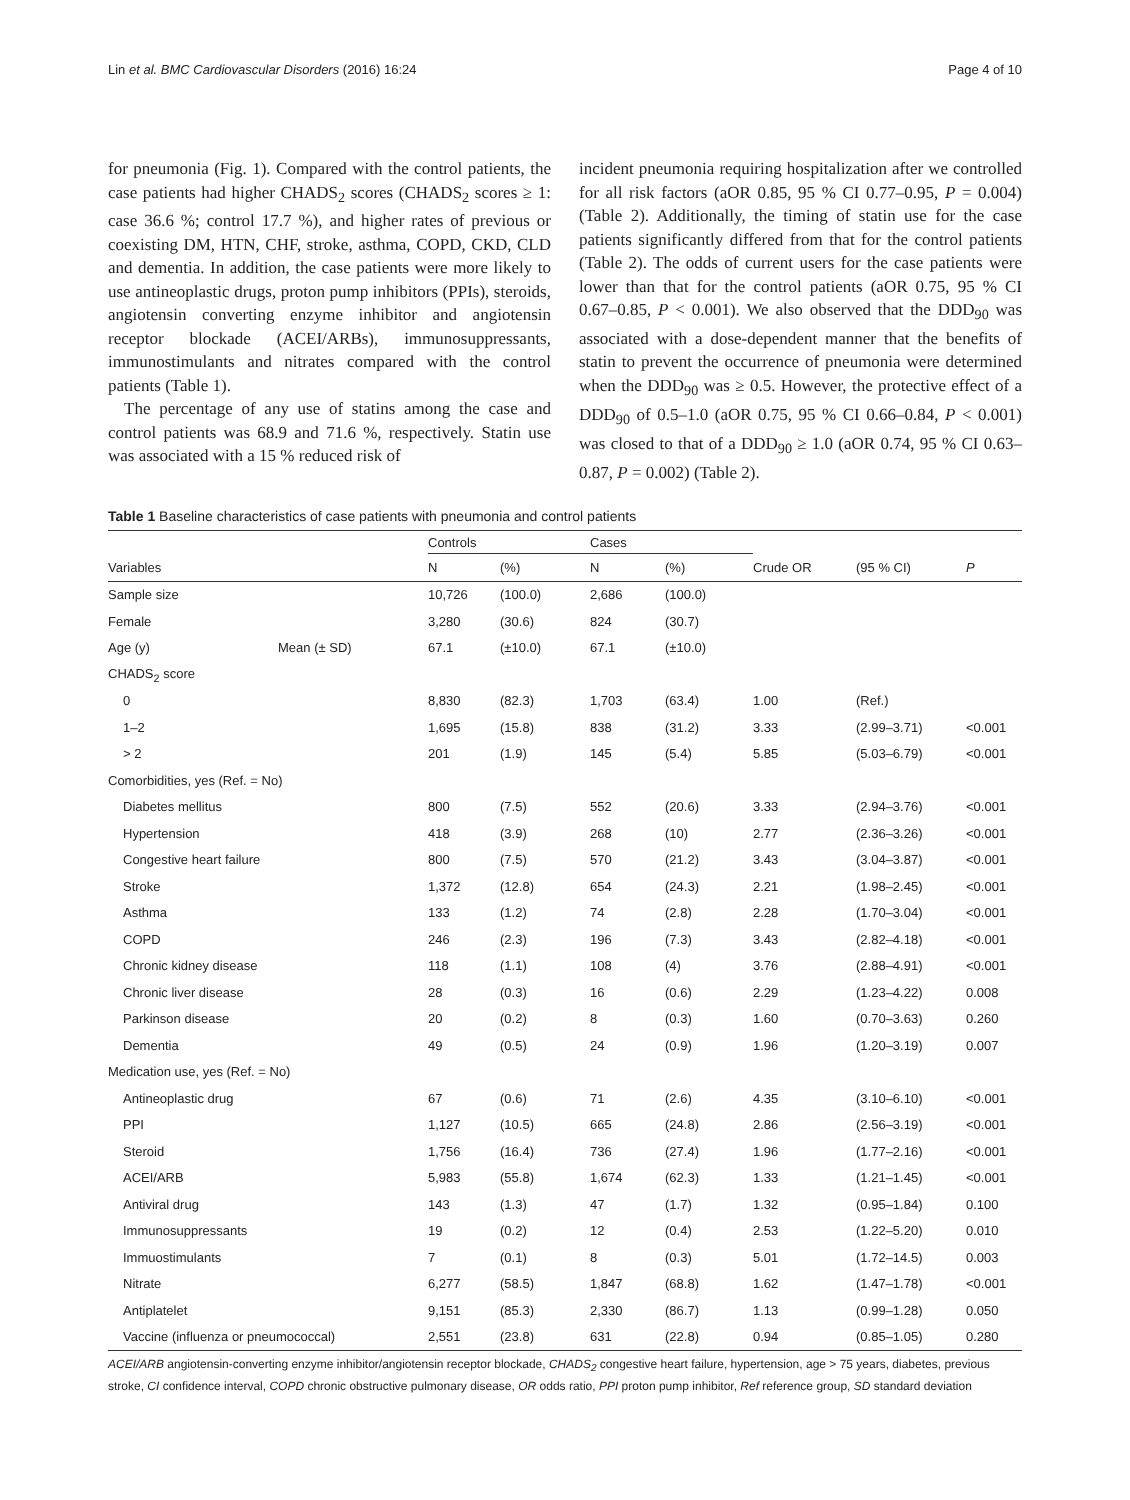Lin et al. BMC Cardiovascular Disorders (2016) 16:24 Page 4 of 10
for pneumonia (Fig. 1). Compared with the control patients, the case patients had higher CHADS<sub>2</sub> scores (CHADS<sub>2</sub> scores ≥ 1: case 36.6 %; control 17.7 %), and higher rates of previous or coexisting DM, HTN, CHF, stroke, asthma, COPD, CKD, CLD and dementia. In addition, the case patients were more likely to use antineoplastic drugs, proton pump inhibitors (PPIs), steroids, angiotensin converting enzyme inhibitor and angiotensin receptor blockade (ACEI/ARBs), immunosuppressants, immunostimulants and nitrates compared with the control patients (Table 1).
The percentage of any use of statins among the case and control patients was 68.9 and 71.6 %, respectively. Statin use was associated with a 15 % reduced risk of
incident pneumonia requiring hospitalization after we controlled for all risk factors (aOR 0.85, 95 % CI 0.77–0.95, P = 0.004) (Table 2). Additionally, the timing of statin use for the case patients significantly differed from that for the control patients (Table 2). The odds of current users for the case patients were lower than that for the control patients (aOR 0.75, 95 % CI 0.67–0.85, P < 0.001). We also observed that the DDD<sub>90</sub> was associated with a dose-dependent manner that the benefits of statin to prevent the occurrence of pneumonia were determined when the DDD<sub>90</sub> was ≥ 0.5. However, the protective effect of a DDD<sub>90</sub> of 0.5–1.0 (aOR 0.75, 95 % CI 0.66–0.84, P < 0.001) was closed to that of a DDD<sub>90</sub> ≥ 1.0 (aOR 0.74, 95 % CI 0.63–0.87, P = 0.002) (Table 2).
Table 1 Baseline characteristics of case patients with pneumonia and control patients
| | | Controls | | Cases | | | | |
| --- | --- | --- | --- | --- | --- | --- | --- | --- |
| Variables | | N | (%) | N | (%) | Crude OR | (95 % CI) | P |
| Sample size | | 10,726 | (100.0) | 2,686 | (100.0) | | | |
| Female | | 3,280 | (30.6) | 824 | (30.7) | | | |
| Age (y) | Mean (± SD) | 67.1 | (±10.0) | 67.1 | (±10.0) | | | |
| CHADS<sub>2</sub> score | | | | | | | | |
| 0 | | 8,830 | (82.3) | 1,703 | (63.4) | 1.00 | (Ref.) | |
| 1–2 | | 1,695 | (15.8) | 838 | (31.2) | 3.33 | (2.99–3.71) | <0.001 |
| > 2 | | 201 | (1.9) | 145 | (5.4) | 5.85 | (5.03–6.79) | <0.001 |
| Comorbidities, yes (Ref. = No) | | | | | | | | |
| Diabetes mellitus | | 800 | (7.5) | 552 | (20.6) | 3.33 | (2.94–3.76) | <0.001 |
| Hypertension | | 418 | (3.9) | 268 | (10) | 2.77 | (2.36–3.26) | <0.001 |
| Congestive heart failure | | 800 | (7.5) | 570 | (21.2) | 3.43 | (3.04–3.87) | <0.001 |
| Stroke | | 1,372 | (12.8) | 654 | (24.3) | 2.21 | (1.98–2.45) | <0.001 |
| Asthma | | 133 | (1.2) | 74 | (2.8) | 2.28 | (1.70–3.04) | <0.001 |
| COPD | | 246 | (2.3) | 196 | (7.3) | 3.43 | (2.82–4.18) | <0.001 |
| Chronic kidney disease | | 118 | (1.1) | 108 | (4) | 3.76 | (2.88–4.91) | <0.001 |
| Chronic liver disease | | 28 | (0.3) | 16 | (0.6) | 2.29 | (1.23–4.22) | 0.008 |
| Parkinson disease | | 20 | (0.2) | 8 | (0.3) | 1.60 | (0.70–3.63) | 0.260 |
| Dementia | | 49 | (0.5) | 24 | (0.9) | 1.96 | (1.20–3.19) | 0.007 |
| Medication use, yes (Ref. = No) | | | | | | | | |
| Antineoplastic drug | | 67 | (0.6) | 71 | (2.6) | 4.35 | (3.10–6.10) | <0.001 |
| PPI | | 1,127 | (10.5) | 665 | (24.8) | 2.86 | (2.56–3.19) | <0.001 |
| Steroid | | 1,756 | (16.4) | 736 | (27.4) | 1.96 | (1.77–2.16) | <0.001 |
| ACEI/ARB | | 5,983 | (55.8) | 1,674 | (62.3) | 1.33 | (1.21–1.45) | <0.001 |
| Antiviral drug | | 143 | (1.3) | 47 | (1.7) | 1.32 | (0.95–1.84) | 0.100 |
| Immunosuppressants | | 19 | (0.2) | 12 | (0.4) | 2.53 | (1.22–5.20) | 0.010 |
| Immuostimulants | | 7 | (0.1) | 8 | (0.3) | 5.01 | (1.72–14.5) | 0.003 |
| Nitrate | | 6,277 | (58.5) | 1,847 | (68.8) | 1.62 | (1.47–1.78) | <0.001 |
| Antiplatelet | | 9,151 | (85.3) | 2,330 | (86.7) | 1.13 | (0.99–1.28) | 0.050 |
| Vaccine (influenza or pneumococcal) | | 2,551 | (23.8) | 631 | (22.8) | 0.94 | (0.85–1.05) | 0.280 |
ACEI/ARB angiotensin-converting enzyme inhibitor/angiotensin receptor blockade, CHADS<sub>2</sub> congestive heart failure, hypertension, age > 75 years, diabetes, previous stroke, CI confidence interval, COPD chronic obstructive pulmonary disease, OR odds ratio, PPI proton pump inhibitor, Ref reference group, SD standard deviation